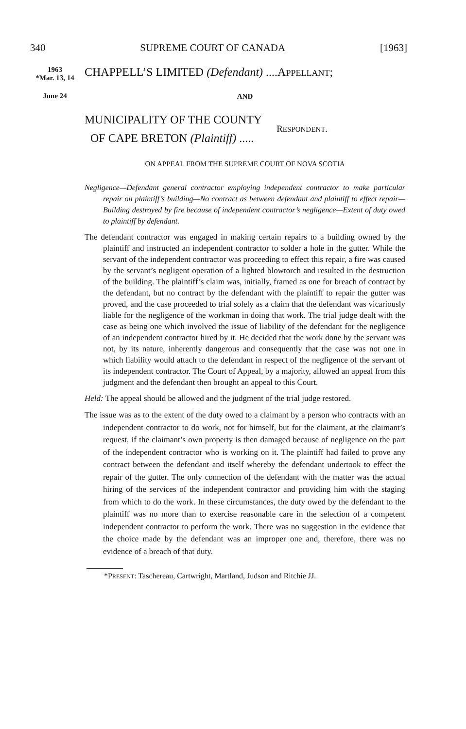340 SUPREME COURT OF CANADA [1963]
1963
*Mar. 13, 14
June 24
CHAPPELL’S LIMITED (Defendant) ....APPELLANT;
AND
MUNICIPALITY OF THE COUNTY
OF CAPE BRETON (Plaintiff) .....
RESPONDENT.
ON APPEAL FROM THE SUPREME COURT OF NOVA SCOTIA
Negligence—Defendant general contractor employing independent contractor to make particular repair on plaintiff’s building—No contract as between defendant and plaintiff to effect repair—Building destroyed by fire because of independent contractor’s negligence—Extent of duty owed to plaintiff by defendant.
The defendant contractor was engaged in making certain repairs to a building owned by the plaintiff and instructed an independent contractor to solder a hole in the gutter. While the servant of the independent contractor was proceeding to effect this repair, a fire was caused by the servant’s negligent operation of a lighted blowtorch and resulted in the destruction of the building. The plaintiff’s claim was, initially, framed as one for breach of contract by the defendant, but no contract by the defendant with the plaintiff to repair the gutter was proved, and the case proceeded to trial solely as a claim that the defendant was vicariously liable for the negligence of the workman in doing that work. The trial judge dealt with the case as being one which involved the issue of liability of the defendant for the negligence of an independent contractor hired by it. He decided that the work done by the servant was not, by its nature, inherently dangerous and consequently that the case was not one in which liability would attach to the defendant in respect of the negligence of the servant of its independent contractor. The Court of Appeal, by a majority, allowed an appeal from this judgment and the defendant then brought an appeal to this Court.
Held: The appeal should be allowed and the judgment of the trial judge restored.
The issue was as to the extent of the duty owed to a claimant by a person who contracts with an independent contractor to do work, not for himself, but for the claimant, at the claimant’s request, if the claimant’s own property is then damaged because of negligence on the part of the independent contractor who is working on it. The plaintiff had failed to prove any contract between the defendant and itself whereby the defendant undertook to effect the repair of the gutter. The only connection of the defendant with the matter was the actual hiring of the services of the independent contractor and providing him with the staging from which to do the work. In these circumstances, the duty owed by the defendant to the plaintiff was no more than to exercise reasonable care in the selection of a competent independent contractor to perform the work. There was no suggestion in the evidence that the choice made by the defendant was an improper one and, therefore, there was no evidence of a breach of that duty.
*PRESENT: Taschereau, Cartwright, Martland, Judson and Ritchie JJ.